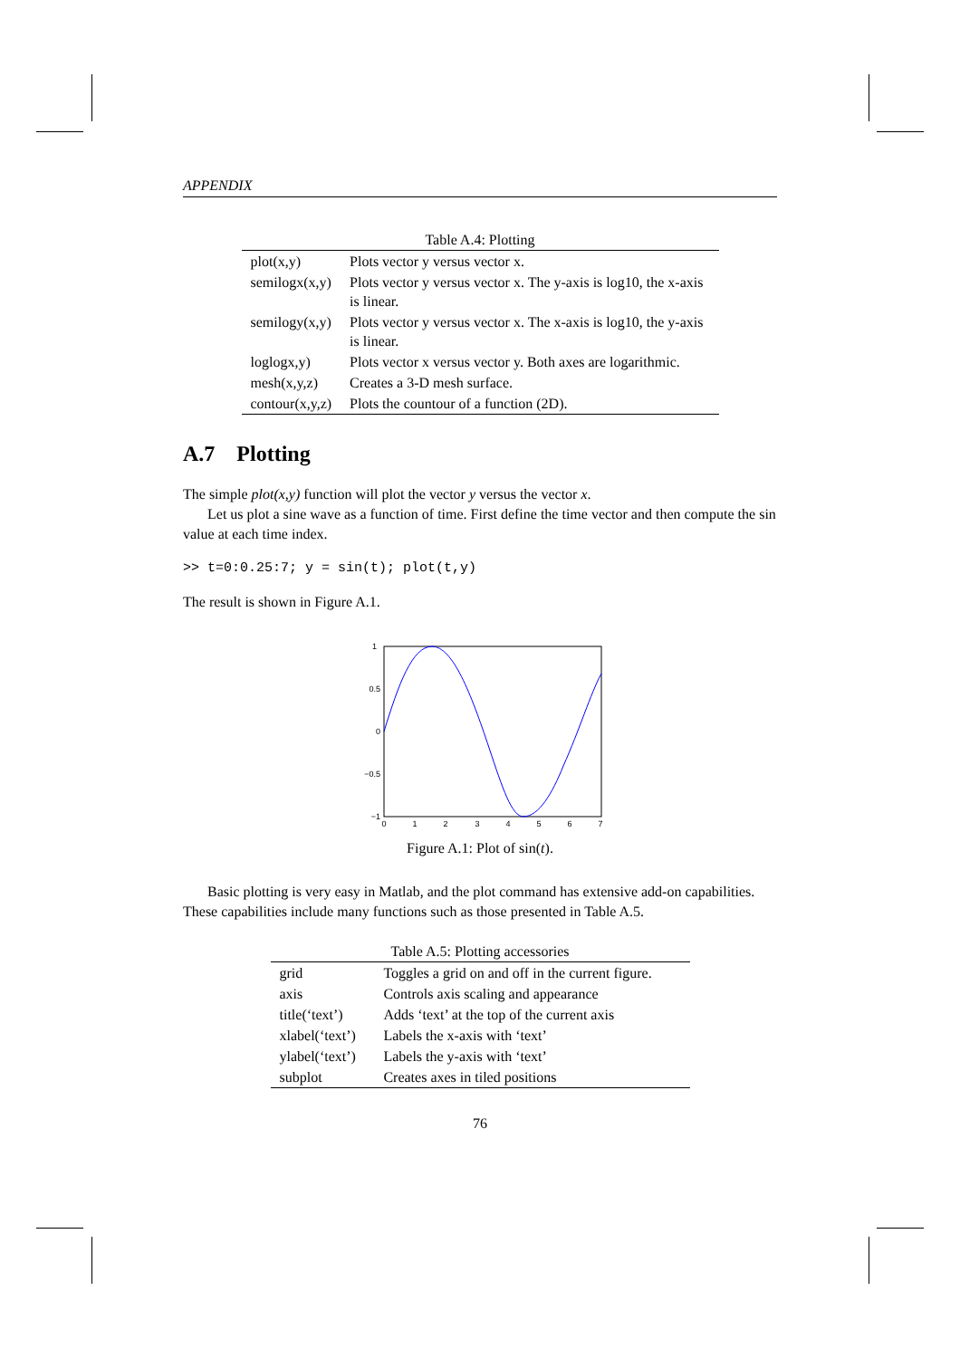APPENDIX
Table A.4: Plotting
| plot(x,y) | Plots vector y versus vector x. |
| semilogx(x,y) | Plots vector y versus vector x. The y-axis is log10, the x-axis is linear. |
| semilogy(x,y) | Plots vector y versus vector x. The x-axis is log10, the y-axis is linear. |
| loglogx,y) | Plots vector x versus vector y. Both axes are logarithmic. |
| mesh(x,y,z) | Creates a 3-D mesh surface. |
| contour(x,y,z) | Plots the countour of a function (2D). |
A.7 Plotting
The simple plot(x,y) function will plot the vector y versus the vector x.
Let us plot a sine wave as a function of time. First define the time vector and then compute the sin value at each time index.
>> t=0:0.25:7; y = sin(t); plot(t,y)
The result is shown in Figure A.1.
1
0.5
0
−0.5
−1
0
1
2
3
4
5
6
7
Figure A.1: Plot of sin(t).
Basic plotting is very easy in Matlab, and the plot command has extensive add-on capabilities. These capabilities include many functions such as those presented in Table A.5.
Table A.5: Plotting accessories
| grid | Toggles a grid on and off in the current figure. |
| axis | Controls axis scaling and appearance |
| title(‘text’) | Adds ‘text’ at the top of the current axis |
| xlabel(‘text’) | Labels the x-axis with ‘text’ |
| ylabel(‘text’) | Labels the y-axis with ‘text’ |
| subplot | Creates axes in tiled positions |
76